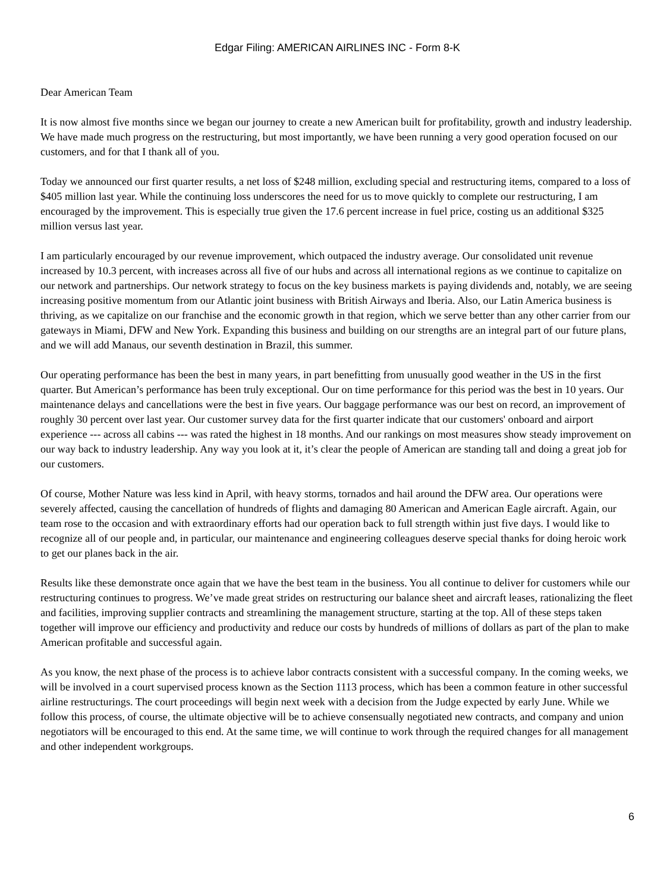Edgar Filing: AMERICAN AIRLINES INC - Form 8-K
Dear American Team
It is now almost five months since we began our journey to create a new American built for profitability, growth and industry leadership. We have made much progress on the restructuring, but most importantly, we have been running a very good operation focused on our customers, and for that I thank all of you.
Today we announced our first quarter results, a net loss of $248 million, excluding special and restructuring items, compared to a loss of $405 million last year. While the continuing loss underscores the need for us to move quickly to complete our restructuring, I am encouraged by the improvement. This is especially true given the 17.6 percent increase in fuel price, costing us an additional $325 million versus last year.
I am particularly encouraged by our revenue improvement, which outpaced the industry average. Our consolidated unit revenue increased by 10.3 percent, with increases across all five of our hubs and across all international regions as we continue to capitalize on our network and partnerships. Our network strategy to focus on the key business markets is paying dividends and, notably, we are seeing increasing positive momentum from our Atlantic joint business with British Airways and Iberia. Also, our Latin America business is thriving, as we capitalize on our franchise and the economic growth in that region, which we serve better than any other carrier from our gateways in Miami, DFW and New York. Expanding this business and building on our strengths are an integral part of our future plans, and we will add Manaus, our seventh destination in Brazil, this summer.
Our operating performance has been the best in many years, in part benefitting from unusually good weather in the US in the first quarter. But American’s performance has been truly exceptional. Our on time performance for this period was the best in 10 years. Our maintenance delays and cancellations were the best in five years. Our baggage performance was our best on record, an improvement of roughly 30 percent over last year. Our customer survey data for the first quarter indicate that our customers' onboard and airport experience --- across all cabins --- was rated the highest in 18 months. And our rankings on most measures show steady improvement on our way back to industry leadership. Any way you look at it, it’s clear the people of American are standing tall and doing a great job for our customers.
Of course, Mother Nature was less kind in April, with heavy storms, tornados and hail around the DFW area. Our operations were severely affected, causing the cancellation of hundreds of flights and damaging 80 American and American Eagle aircraft. Again, our team rose to the occasion and with extraordinary efforts had our operation back to full strength within just five days. I would like to recognize all of our people and, in particular, our maintenance and engineering colleagues deserve special thanks for doing heroic work to get our planes back in the air.
Results like these demonstrate once again that we have the best team in the business. You all continue to deliver for customers while our restructuring continues to progress. We’ve made great strides on restructuring our balance sheet and aircraft leases, rationalizing the fleet and facilities, improving supplier contracts and streamlining the management structure, starting at the top. All of these steps taken together will improve our efficiency and productivity and reduce our costs by hundreds of millions of dollars as part of the plan to make American profitable and successful again.
As you know, the next phase of the process is to achieve labor contracts consistent with a successful company. In the coming weeks, we will be involved in a court supervised process known as the Section 1113 process, which has been a common feature in other successful airline restructurings. The court proceedings will begin next week with a decision from the Judge expected by early June. While we follow this process, of course, the ultimate objective will be to achieve consensually negotiated new contracts, and company and union negotiators will be encouraged to this end. At the same time, we will continue to work through the required changes for all management and other independent workgroups.
6